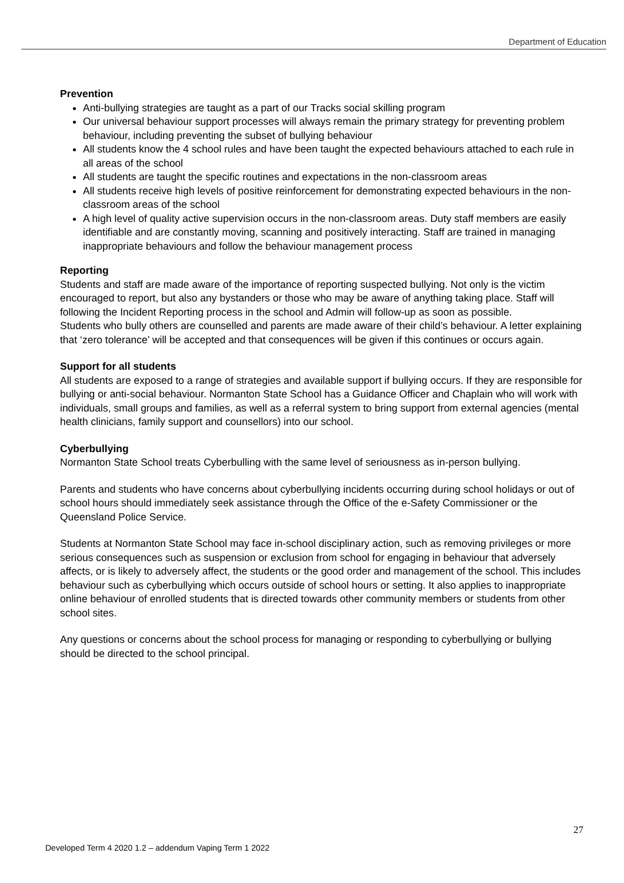Department of Education
Prevention
Anti-bullying strategies are taught as a part of our Tracks social skilling program
Our universal behaviour support processes will always remain the primary strategy for preventing problem behaviour, including preventing the subset of bullying behaviour
All students know the 4 school rules and have been taught the expected behaviours attached to each rule in all areas of the school
All students are taught the specific routines and expectations in the non-classroom areas
All students receive high levels of positive reinforcement for demonstrating expected behaviours in the non-classroom areas of the school
A high level of quality active supervision occurs in the non-classroom areas. Duty staff members are easily identifiable and are constantly moving, scanning and positively interacting. Staff are trained in managing inappropriate behaviours and follow the behaviour management process
Reporting
Students and staff are made aware of the importance of reporting suspected bullying. Not only is the victim encouraged to report, but also any bystanders or those who may be aware of anything taking place. Staff will following the Incident Reporting process in the school and Admin will follow-up as soon as possible.
Students who bully others are counselled and parents are made aware of their child’s behaviour. A letter explaining that ‘zero tolerance’ will be accepted and that consequences will be given if this continues or occurs again.
Support for all students
All students are exposed to a range of strategies and available support if bullying occurs. If they are responsible for bullying or anti-social behaviour. Normanton State School has a Guidance Officer and Chaplain who will work with individuals, small groups and families, as well as a referral system to bring support from external agencies (mental health clinicians, family support and counsellors) into our school.
Cyberbullying
Normanton State School treats Cyberbulling with the same level of seriousness as in-person bullying.
Parents and students who have concerns about cyberbullying incidents occurring during school holidays or out of school hours should immediately seek assistance through the Office of the e-Safety Commissioner or the Queensland Police Service.
Students at Normanton State School may face in-school disciplinary action, such as removing privileges or more serious consequences such as suspension or exclusion from school for engaging in behaviour that adversely affects, or is likely to adversely affect, the students or the good order and management of the school. This includes behaviour such as cyberbullying which occurs outside of school hours or setting. It also applies to inappropriate online behaviour of enrolled students that is directed towards other community members or students from other school sites.
Any questions or concerns about the school process for managing or responding to cyberbullying or bullying should be directed to the school principal.
27
Developed Term 4 2020 1.2 – addendum Vaping Term 1 2022